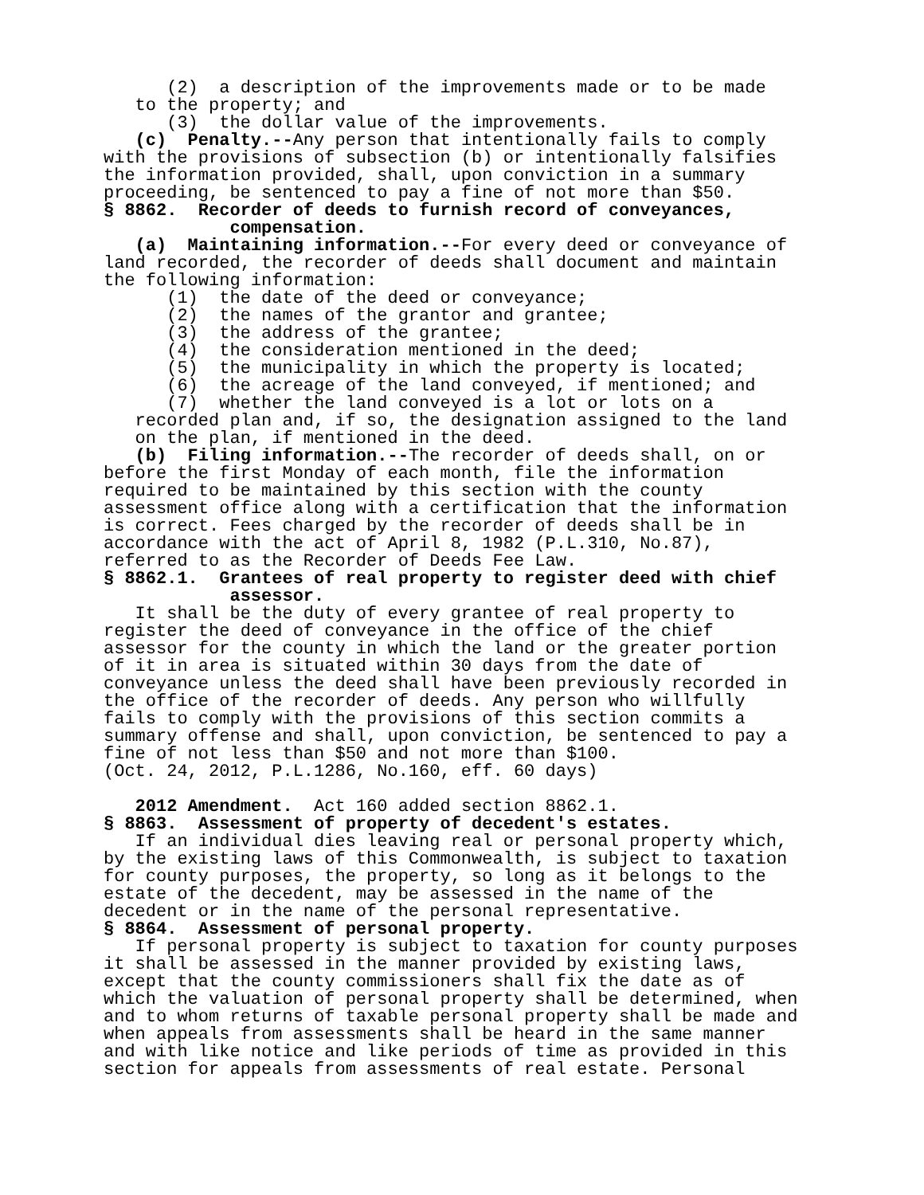(2) a description of the improvements made or to be made to the property; and (3) the dollar value of the improvements. (c) Penalty.--Any person that intentionally fails to comply with the provisions of subsection (b) or intentionally falsifies the information provided, shall, upon conviction in a summary proceeding, be sentenced to pay a fine of not more than $50. § 8862. Recorder of deeds to furnish record of conveyances, compensation. (a) Maintaining information.--For every deed or conveyance of land recorded, the recorder of deeds shall document and maintain the following information: (1) the date of the deed or conveyance; (2) the names of the grantor and grantee; (3) the address of the grantee; (4) the consideration mentioned in the deed; (5) the municipality in which the property is located; (6) the acreage of the land conveyed, if mentioned; and (7) whether the land conveyed is a lot or lots on a recorded plan and, if so, the designation assigned to the land on the plan, if mentioned in the deed. (b) Filing information.--The recorder of deeds shall, on or before the first Monday of each month, file the information required to be maintained by this section with the county assessment office along with a certification that the information is correct. Fees charged by the recorder of deeds shall be in accordance with the act of April 8, 1982 (P.L.310, No.87), referred to as the Recorder of Deeds Fee Law. § 8862.1. Grantees of real property to register deed with chief assessor. It shall be the duty of every grantee of real property to register the deed of conveyance in the office of the chief assessor for the county in which the land or the greater portion of it in area is situated within 30 days from the date of conveyance unless the deed shall have been previously recorded in the office of the recorder of deeds. Any person who willfully fails to comply with the provisions of this section commits a summary offense and shall, upon conviction, be sentenced to pay a fine of not less than $50 and not more than $100. (Oct. 24, 2012, P.L.1286, No.160, eff. 60 days) 2012 Amendment. Act 160 added section 8862.1. § 8863. Assessment of property of decedent's estates. If an individual dies leaving real or personal property which, by the existing laws of this Commonwealth, is subject to taxation for county purposes, the property, so long as it belongs to the estate of the decedent, may be assessed in the name of the decedent or in the name of the personal representative. § 8864. Assessment of personal property. If personal property is subject to taxation for county purposes it shall be assessed in the manner provided by existing laws, except that the county commissioners shall fix the date as of which the valuation of personal property shall be determined, when and to whom returns of taxable personal property shall be made and when appeals from assessments shall be heard in the same manner and with like notice and like periods of time as provided in this section for appeals from assessments of real estate. Personal